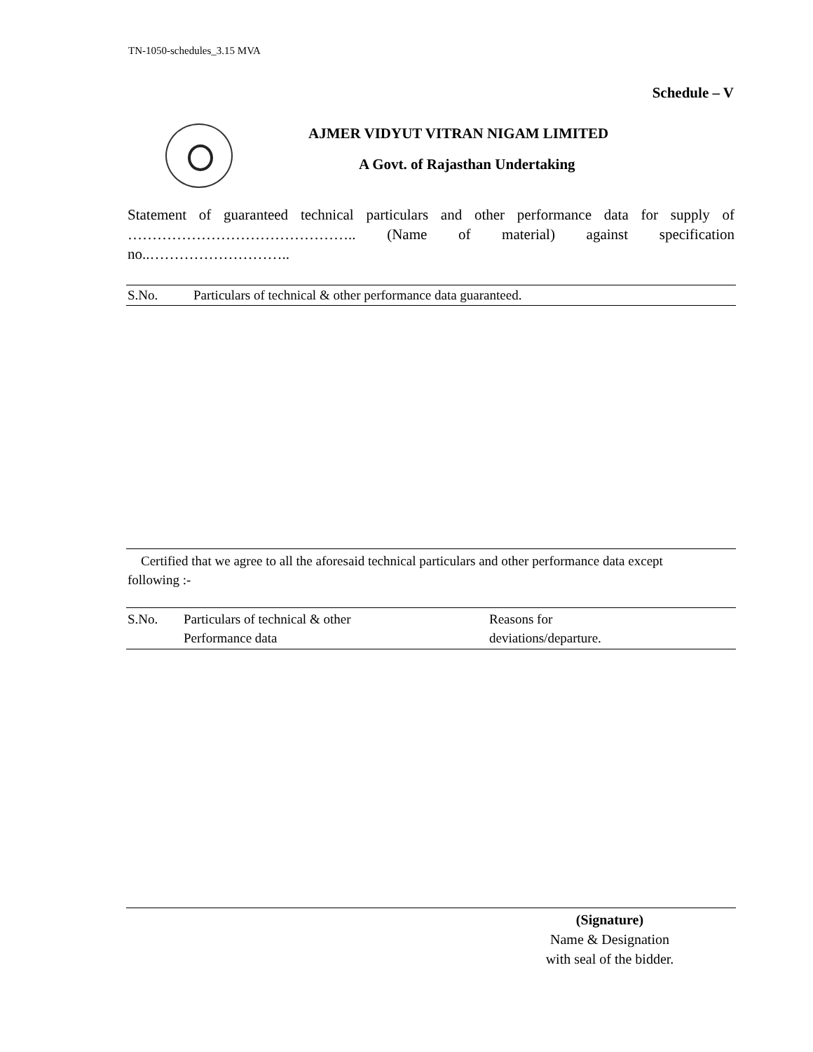TN-1050-schedules_3.15 MVA
Schedule – V
AJMER VIDYUT VITRAN NIGAM LIMITED
A Govt. of Rajasthan Undertaking
Statement of guaranteed technical particulars and other performance data for supply of ……………………………………….. (Name of material) against specification no..………………………..
| S.No. | Particulars of technical & other performance data guaranteed. |
| --- | --- |
Certified that we agree to all the aforesaid technical particulars and other performance data except following :-
| S.No. | Particulars of technical & other Performance data | Reasons for deviations/departure. |
| --- | --- | --- |
(Signature)
Name & Designation
with seal of the bidder.